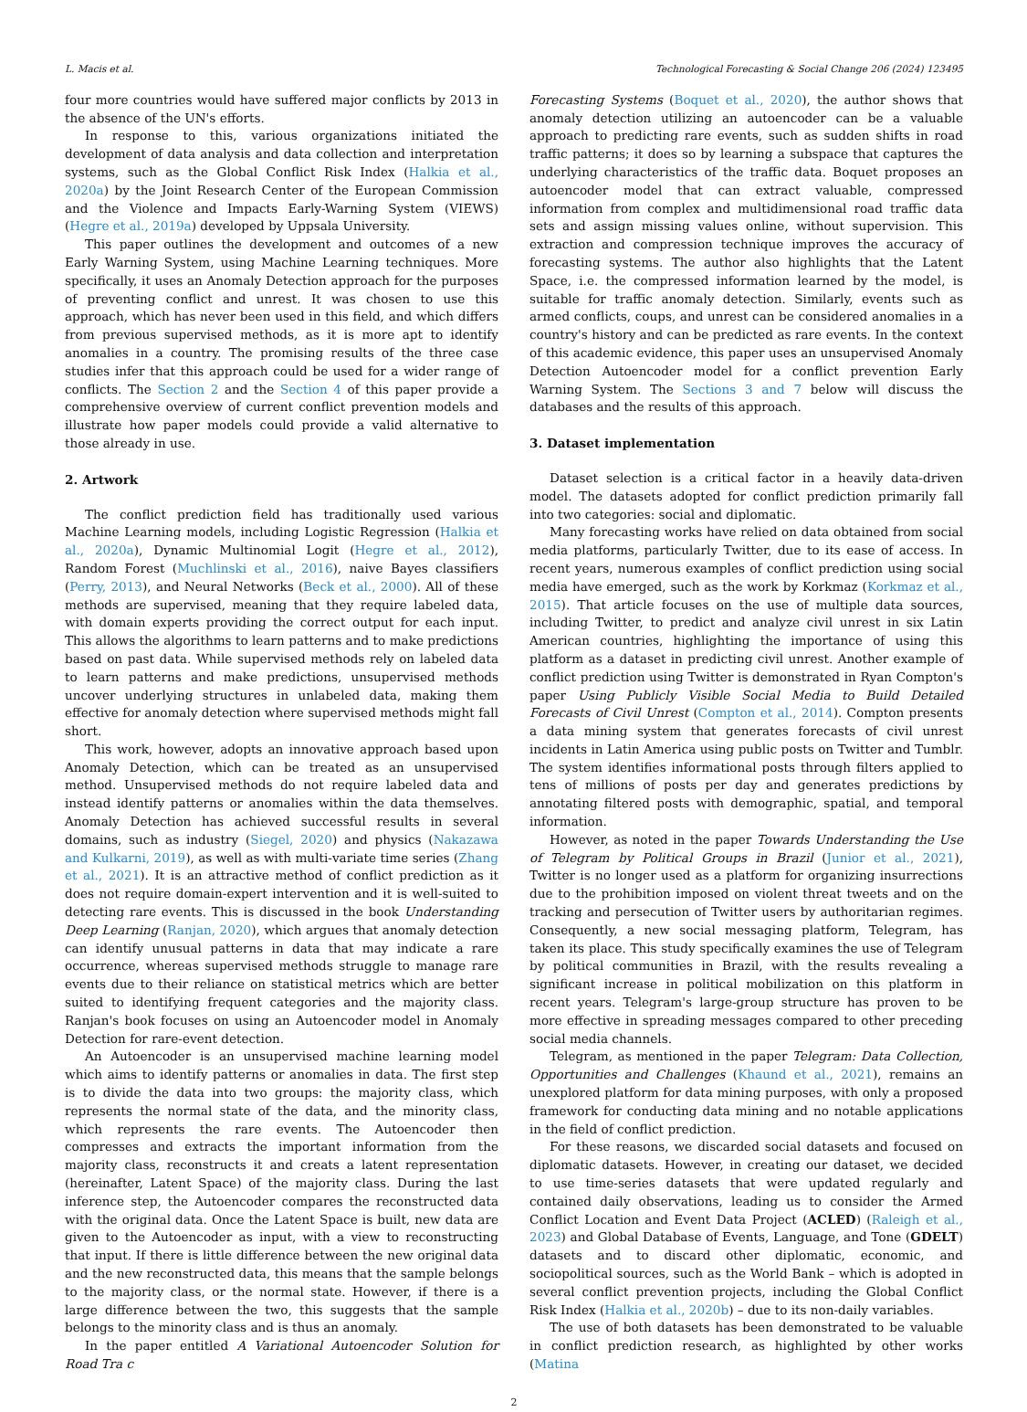L. Macis et al. Technological Forecasting & Social Change 206 (2024) 123495
four more countries would have suffered major conflicts by 2013 in the absence of the UN's efforts.
In response to this, various organizations initiated the development of data analysis and data collection and interpretation systems, such as the Global Conflict Risk Index (Halkia et al., 2020a) by the Joint Research Center of the European Commission and the Violence and Impacts Early-Warning System (VIEWS) (Hegre et al., 2019a) developed by Uppsala University.
This paper outlines the development and outcomes of a new Early Warning System, using Machine Learning techniques. More specifically, it uses an Anomaly Detection approach for the purposes of preventing conflict and unrest. It was chosen to use this approach, which has never been used in this field, and which differs from previous supervised methods, as it is more apt to identify anomalies in a country. The promising results of the three case studies infer that this approach could be used for a wider range of conflicts. The Section 2 and the Section 4 of this paper provide a comprehensive overview of current conflict prevention models and illustrate how paper models could provide a valid alternative to those already in use.
2. Artwork
The conflict prediction field has traditionally used various Machine Learning models, including Logistic Regression (Halkia et al., 2020a), Dynamic Multinomial Logit (Hegre et al., 2012), Random Forest (Muchlinski et al., 2016), naive Bayes classifiers (Perry, 2013), and Neural Networks (Beck et al., 2000). All of these methods are supervised, meaning that they require labeled data, with domain experts providing the correct output for each input. This allows the algorithms to learn patterns and to make predictions based on past data. While supervised methods rely on labeled data to learn patterns and make predictions, unsupervised methods uncover underlying structures in unlabeled data, making them effective for anomaly detection where supervised methods might fall short.
This work, however, adopts an innovative approach based upon Anomaly Detection, which can be treated as an unsupervised method. Unsupervised methods do not require labeled data and instead identify patterns or anomalies within the data themselves. Anomaly Detection has achieved successful results in several domains, such as industry (Siegel, 2020) and physics (Nakazawa and Kulkarni, 2019), as well as with multi-variate time series (Zhang et al., 2021). It is an attractive method of conflict prediction as it does not require domain-expert intervention and it is well-suited to detecting rare events. This is discussed in the book Understanding Deep Learning (Ranjan, 2020), which argues that anomaly detection can identify unusual patterns in data that may indicate a rare occurrence, whereas supervised methods struggle to manage rare events due to their reliance on statistical metrics which are better suited to identifying frequent categories and the majority class. Ranjan's book focuses on using an Autoencoder model in Anomaly Detection for rare-event detection.
An Autoencoder is an unsupervised machine learning model which aims to identify patterns or anomalies in data. The first step is to divide the data into two groups: the majority class, which represents the normal state of the data, and the minority class, which represents the rare events. The Autoencoder then compresses and extracts the important information from the majority class, reconstructs it and creats a latent representation (hereinafter, Latent Space) of the majority class. During the last inference step, the Autoencoder compares the reconstructed data with the original data. Once the Latent Space is built, new data are given to the Autoencoder as input, with a view to reconstructing that input. If there is little difference between the new original data and the new reconstructed data, this means that the sample belongs to the majority class, or the normal state. However, if there is a large difference between the two, this suggests that the sample belongs to the minority class and is thus an anomaly.
In the paper entitled A Variational Autoencoder Solution for Road Tra c
Forecasting Systems (Boquet et al., 2020), the author shows that anomaly detection utilizing an autoencoder can be a valuable approach to predicting rare events, such as sudden shifts in road traffic patterns; it does so by learning a subspace that captures the underlying characteristics of the traffic data. Boquet proposes an autoencoder model that can extract valuable, compressed information from complex and multidimensional road traffic data sets and assign missing values online, without supervision. This extraction and compression technique improves the accuracy of forecasting systems. The author also highlights that the Latent Space, i.e. the compressed information learned by the model, is suitable for traffic anomaly detection. Similarly, events such as armed conflicts, coups, and unrest can be considered anomalies in a country's history and can be predicted as rare events. In the context of this academic evidence, this paper uses an unsupervised Anomaly Detection Autoencoder model for a conflict prevention Early Warning System. The Sections 3 and 7 below will discuss the databases and the results of this approach.
3. Dataset implementation
Dataset selection is a critical factor in a heavily data-driven model. The datasets adopted for conflict prediction primarily fall into two categories: social and diplomatic.
Many forecasting works have relied on data obtained from social media platforms, particularly Twitter, due to its ease of access. In recent years, numerous examples of conflict prediction using social media have emerged, such as the work by Korkmaz (Korkmaz et al., 2015). That article focuses on the use of multiple data sources, including Twitter, to predict and analyze civil unrest in six Latin American countries, highlighting the importance of using this platform as a dataset in predicting civil unrest. Another example of conflict prediction using Twitter is demonstrated in Ryan Compton's paper Using Publicly Visible Social Media to Build Detailed Forecasts of Civil Unrest (Compton et al., 2014). Compton presents a data mining system that generates forecasts of civil unrest incidents in Latin America using public posts on Twitter and Tumblr. The system identifies informational posts through filters applied to tens of millions of posts per day and generates predictions by annotating filtered posts with demographic, spatial, and temporal information.
However, as noted in the paper Towards Understanding the Use of Telegram by Political Groups in Brazil (Junior et al., 2021), Twitter is no longer used as a platform for organizing insurrections due to the prohibition imposed on violent threat tweets and on the tracking and persecution of Twitter users by authoritarian regimes. Consequently, a new social messaging platform, Telegram, has taken its place. This study specifically examines the use of Telegram by political communities in Brazil, with the results revealing a significant increase in political mobilization on this platform in recent years. Telegram's large-group structure has proven to be more effective in spreading messages compared to other preceding social media channels.
Telegram, as mentioned in the paper Telegram: Data Collection, Opportunities and Challenges (Khaund et al., 2021), remains an unexplored platform for data mining purposes, with only a proposed framework for conducting data mining and no notable applications in the field of conflict prediction.
For these reasons, we discarded social datasets and focused on diplomatic datasets. However, in creating our dataset, we decided to use time-series datasets that were updated regularly and contained daily observations, leading us to consider the Armed Conflict Location and Event Data Project (ACLED) (Raleigh et al., 2023) and Global Database of Events, Language, and Tone (GDELT) datasets and to discard other diplomatic, economic, and sociopolitical sources, such as the World Bank – which is adopted in several conflict prevention projects, including the Global Conflict Risk Index (Halkia et al., 2020b) – due to its non-daily variables.
The use of both datasets has been demonstrated to be valuable in conflict prediction research, as highlighted by other works (Matina
2